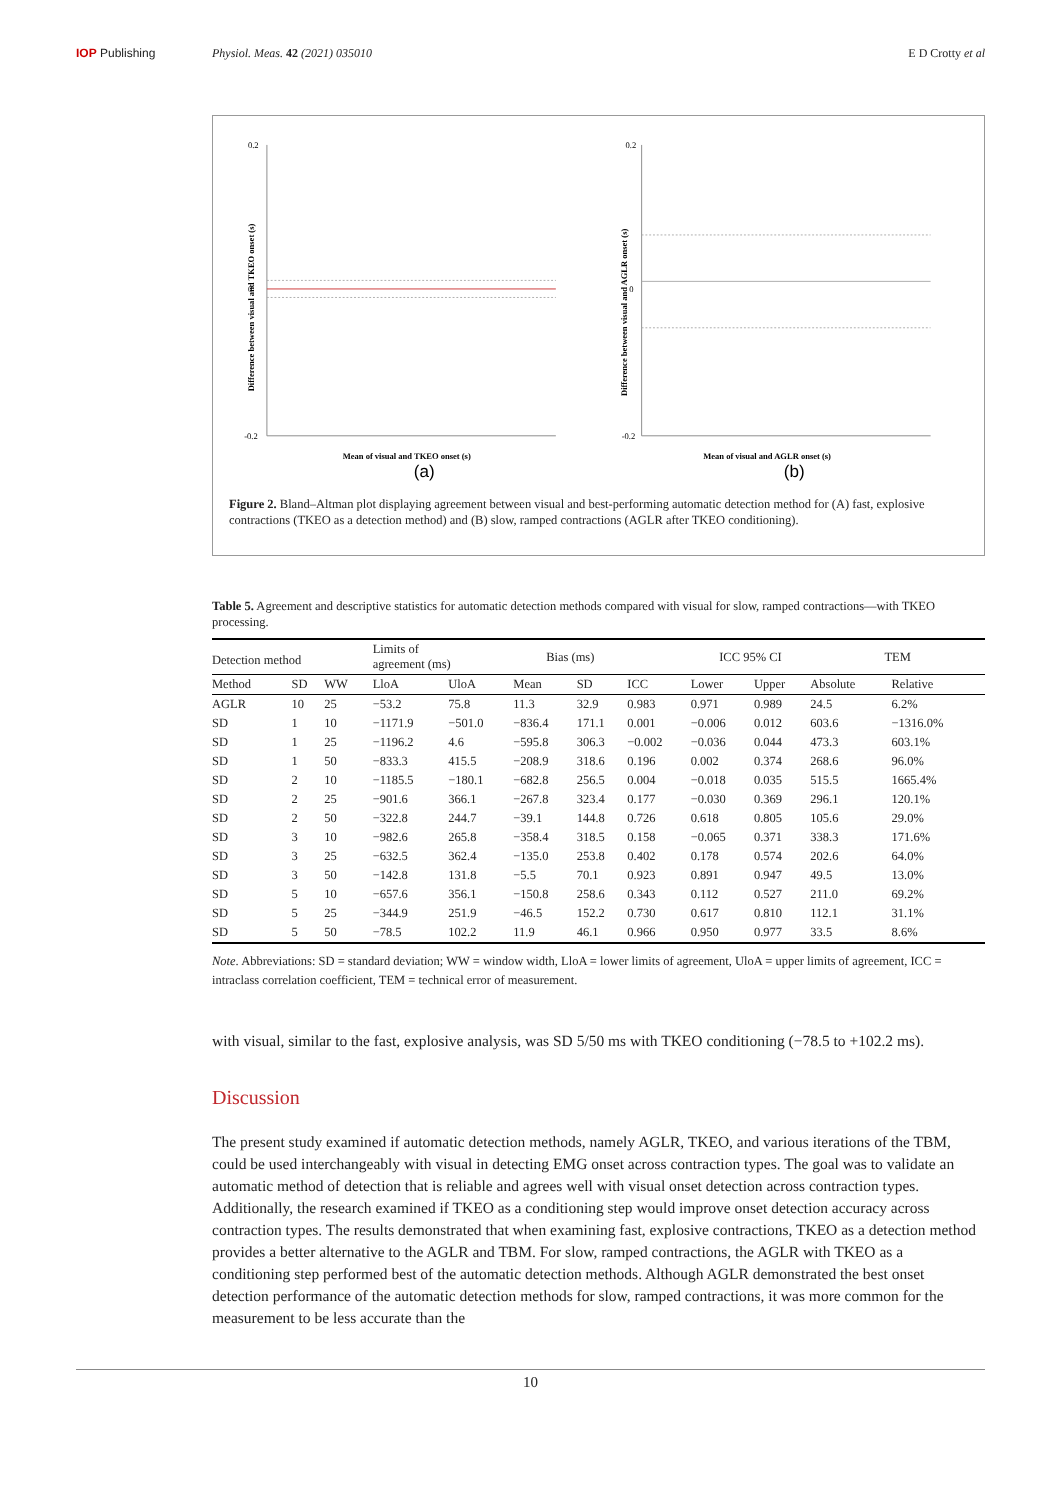IOP Publishing Physiol. Meas. 42 (2021) 035010 E D Crotty et al
0.2
0
-0.2
Mean of visual and TKEO onset (s)
(a)
Difference between visual and TKEO onset (s)
0.2
0
-0.2
Mean of visual and AGLR onset (s)
(b)
Difference between visual and AGLR onset (s)
Figure 2. Bland–Altman plot displaying agreement between visual and best-performing automatic detection method for (A) fast, explosive contractions (TKEO as a detection method) and (B) slow, ramped contractions (AGLR after TKEO conditioning).
Table 5. Agreement and descriptive statistics for automatic detection methods compared with visual for slow, ramped contractions—with TKEO processing.
| Detection method | | | Limits of agreement (ms) | | Bias (ms) | | | ICC 95% CI | | TEM | |
| --- | --- | --- | --- | --- | --- | --- | --- | --- | --- | --- | --- |
| Method | SD | WW | LloA | UloA | Mean | SD | ICC | Lower | Upper | Absolute | Relative |
| AGLR | 10 | 25 | −53.2 | 75.8 | 11.3 | 32.9 | 0.983 | 0.971 | 0.989 | 24.5 | 6.2% |
| SD | 1 | 10 | −1171.9 | −501.0 | −836.4 | 171.1 | 0.001 | −0.006 | 0.012 | 603.6 | −1316.0% |
| SD | 1 | 25 | −1196.2 | 4.6 | −595.8 | 306.3 | −0.002 | −0.036 | 0.044 | 473.3 | 603.1% |
| SD | 1 | 50 | −833.3 | 415.5 | −208.9 | 318.6 | 0.196 | 0.002 | 0.374 | 268.6 | 96.0% |
| SD | 2 | 10 | −1185.5 | −180.1 | −682.8 | 256.5 | 0.004 | −0.018 | 0.035 | 515.5 | 1665.4% |
| SD | 2 | 25 | −901.6 | 366.1 | −267.8 | 323.4 | 0.177 | −0.030 | 0.369 | 296.1 | 120.1% |
| SD | 2 | 50 | −322.8 | 244.7 | −39.1 | 144.8 | 0.726 | 0.618 | 0.805 | 105.6 | 29.0% |
| SD | 3 | 10 | −982.6 | 265.8 | −358.4 | 318.5 | 0.158 | −0.065 | 0.371 | 338.3 | 171.6% |
| SD | 3 | 25 | −632.5 | 362.4 | −135.0 | 253.8 | 0.402 | 0.178 | 0.574 | 202.6 | 64.0% |
| SD | 3 | 50 | −142.8 | 131.8 | −5.5 | 70.1 | 0.923 | 0.891 | 0.947 | 49.5 | 13.0% |
| SD | 5 | 10 | −657.6 | 356.1 | −150.8 | 258.6 | 0.343 | 0.112 | 0.527 | 211.0 | 69.2% |
| SD | 5 | 25 | −344.9 | 251.9 | −46.5 | 152.2 | 0.730 | 0.617 | 0.810 | 112.1 | 31.1% |
| SD | 5 | 50 | −78.5 | 102.2 | 11.9 | 46.1 | 0.966 | 0.950 | 0.977 | 33.5 | 8.6% |
Note. Abbreviations: SD = standard deviation; WW = window width, LloA = lower limits of agreement, UloA = upper limits of agreement, ICC = intraclass correlation coefficient, TEM = technical error of measurement.
with visual, similar to the fast, explosive analysis, was SD 5/50 ms with TKEO conditioning (−78.5 to +102.2 ms).
Discussion
The present study examined if automatic detection methods, namely AGLR, TKEO, and various iterations of the TBM, could be used interchangeably with visual in detecting EMG onset across contraction types. The goal was to validate an automatic method of detection that is reliable and agrees well with visual onset detection across contraction types. Additionally, the research examined if TKEO as a conditioning step would improve onset detection accuracy across contraction types. The results demonstrated that when examining fast, explosive contractions, TKEO as a detection method provides a better alternative to the AGLR and TBM. For slow, ramped contractions, the AGLR with TKEO as a conditioning step performed best of the automatic detection methods. Although AGLR demonstrated the best onset detection performance of the automatic detection methods for slow, ramped contractions, it was more common for the measurement to be less accurate than the
10